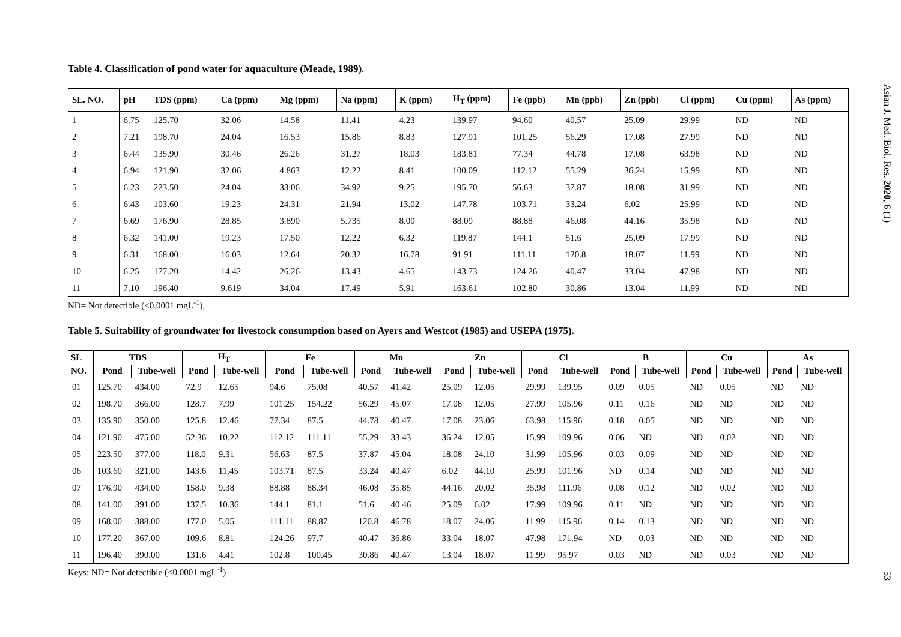Table 4. Classification of pond water for aquaculture (Meade, 1989).
| SL. NO. | pH | TDS (ppm) | Ca (ppm) | Mg (ppm) | Na (ppm) | K (ppm) | H<sub>T</sub> (ppm) | Fe (ppb) | Mn (ppb) | Zn (ppb) | Cl (ppm) | Cu (ppm) | As (ppm) |
| --- | --- | --- | --- | --- | --- | --- | --- | --- | --- | --- | --- | --- | --- |
| 1 | 6.75 | 125.70 | 32.06 | 14.58 | 11.41 | 4.23 | 139.97 | 94.60 | 40.57 | 25.09 | 29.99 | ND | ND |
| 2 | 7.21 | 198.70 | 24.04 | 16.53 | 15.86 | 8.83 | 127.91 | 101.25 | 56.29 | 17.08 | 27.99 | ND | ND |
| 3 | 6.44 | 135.90 | 30.46 | 26.26 | 31.27 | 18.03 | 183.81 | 77.34 | 44.78 | 17.08 | 63.98 | ND | ND |
| 4 | 6.94 | 121.90 | 32.06 | 4.863 | 12.22 | 8.41 | 100.09 | 112.12 | 55.29 | 36.24 | 15.99 | ND | ND |
| 5 | 6.23 | 223.50 | 24.04 | 33.06 | 34.92 | 9.25 | 195.70 | 56.63 | 37.87 | 18.08 | 31.99 | ND | ND |
| 6 | 6.43 | 103.60 | 19.23 | 24.31 | 21.94 | 13.02 | 147.78 | 103.71 | 33.24 | 6.02 | 25.99 | ND | ND |
| 7 | 6.69 | 176.90 | 28.85 | 3.890 | 5.735 | 8.00 | 88.09 | 88.88 | 46.08 | 44.16 | 35.98 | ND | ND |
| 8 | 6.32 | 141.00 | 19.23 | 17.50 | 12.22 | 6.32 | 119.87 | 144.1 | 51.6 | 25.09 | 17.99 | ND | ND |
| 9 | 6.31 | 168.00 | 16.03 | 12.64 | 20.32 | 16.78 | 91.91 | 111.11 | 120.8 | 18.07 | 11.99 | ND | ND |
| 10 | 6.25 | 177.20 | 14.42 | 26.26 | 13.43 | 4.65 | 143.73 | 124.26 | 40.47 | 33.04 | 47.98 | ND | ND |
| 11 | 7.10 | 196.40 | 9.619 | 34.04 | 17.49 | 5.91 | 163.61 | 102.80 | 30.86 | 13.04 | 11.99 | ND | ND |
ND= Not detectible (<0.0001 mgL<sup>-1</sup>),
Table 5. Suitability of groundwater for livestock consumption based on Ayers and Westcot (1985) and USEPA (1975).
| SL | TDS | | H<sub>T</sub> | | Fe | | Mn | | Zn | | Cl | | B | | Cu | | As | |
| --- | --- | --- | --- | --- | --- | --- | --- | --- | --- | --- | --- | --- | --- | --- | --- | --- | --- | --- |
| NO. | Pond | Tube-well | Pond | Tube-well | Pond | Tube-well | Pond | Tube-well | Pond | Tube-well | Pond | Tube-well | Pond | Tube-well | Pond | Tube-well | Pond | Tube-well |
| 01 | 125.70 | 434.00 | 72.9 | 12.65 | 94.6 | 75.08 | 40.57 | 41.42 | 25.09 | 12.05 | 29.99 | 139.95 | 0.09 | 0.05 | ND | 0.05 | ND | ND |
| 02 | 198.70 | 366.00 | 128.7 | 7.99 | 101.25 | 154.22 | 56.29 | 45.07 | 17.08 | 12.05 | 27.99 | 105.96 | 0.11 | 0.16 | ND | ND | ND | ND |
| 03 | 135.90 | 350.00 | 125.8 | 12.46 | 77.34 | 87.5 | 44.78 | 40.47 | 17.08 | 23.06 | 63.98 | 115.96 | 0.18 | 0.05 | ND | ND | ND | ND |
| 04 | 121.90 | 475.00 | 52.36 | 10.22 | 112.12 | 111.11 | 55.29 | 33.43 | 36.24 | 12.05 | 15.99 | 109.96 | 0.06 | ND | ND | 0.02 | ND | ND |
| 05 | 223.50 | 377.00 | 118.0 | 9.31 | 56.63 | 87.5 | 37.87 | 45.04 | 18.08 | 24.10 | 31.99 | 105.96 | 0.03 | 0.09 | ND | ND | ND | ND |
| 06 | 103.60 | 321.00 | 143.6 | 11.45 | 103.71 | 87.5 | 33.24 | 40.47 | 6.02 | 44.10 | 25.99 | 101.96 | ND | 0.14 | ND | ND | ND | ND |
| 07 | 176.90 | 434.00 | 158.0 | 9.38 | 88.88 | 88.34 | 46.08 | 35.85 | 44.16 | 20.02 | 35.98 | 111.96 | 0.08 | 0.12 | ND | 0.02 | ND | ND |
| 08 | 141.00 | 391.00 | 137.5 | 10.36 | 144.1 | 81.1 | 51.6 | 40.46 | 25.09 | 6.02 | 17.99 | 109.96 | 0.11 | ND | ND | ND | ND | ND |
| 09 | 168.00 | 388.00 | 177.0 | 5.05 | 111.11 | 88.87 | 120.8 | 46.78 | 18.07 | 24.06 | 11.99 | 115.96 | 0.14 | 0.13 | ND | ND | ND | ND |
| 10 | 177.20 | 367.00 | 109.6 | 8.81 | 124.26 | 97.7 | 40.47 | 36.86 | 33.04 | 18.07 | 47.98 | 171.94 | ND | 0.03 | ND | ND | ND | ND |
| 11 | 196.40 | 390.00 | 131.6 | 4.41 | 102.8 | 100.45 | 30.86 | 40.47 | 13.04 | 18.07 | 11.99 | 95.97 | 0.03 | ND | ND | 0.03 | ND | ND |
Keys: ND= Not detectible (<0.0001 mgL<sup>-1</sup>)
Asian J. Med. Biol. Res. 2020, 6 (1)
53